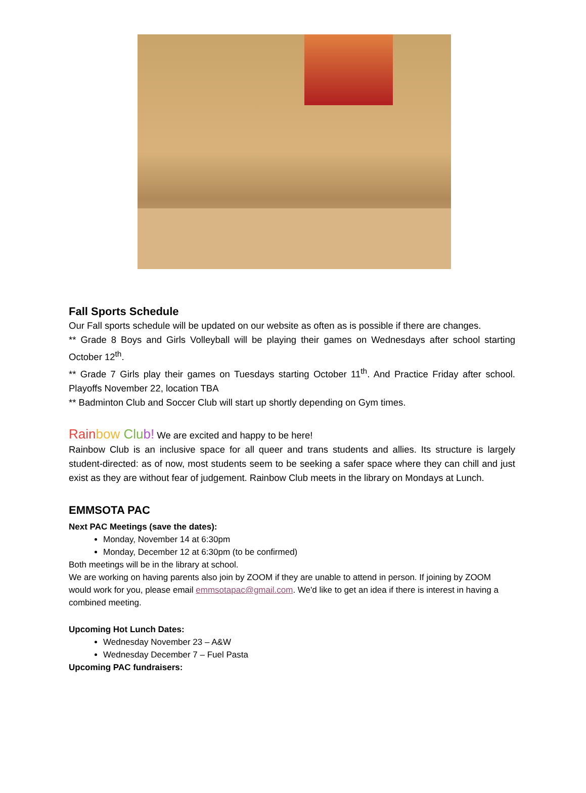Fall Sports Schedule
Our Fall sports schedule will be updated on our website as often as is possible if there are changes.
** Grade 8 Boys and Girls Volleyball will be playing their games on Wednesdays after school starting October 12<sup>th</sup>.
** Grade 7 Girls play their games on Tuesdays starting October 11<sup>th</sup>. And Practice Friday after school. Playoffs November 22, location TBA
** Badminton Club and Soccer Club will start up shortly depending on Gym times.
Rain bow Clu b! We are excited and happy to be here!
Rainbow Club is an inclusive space for all queer and trans students and allies. Its structure is largely student-directed: as of now, most students seem to be seeking a safer space where they can chill and just exist as they are without fear of judgement. Rainbow Club meets in the library on Mondays at Lunch.
EMMSOTA PAC
Next PAC Meetings (save the dates):
Monday, November 14 at 6:30pm
Monday, December 12 at 6:30pm (to be confirmed)
Both meetings will be in the library at school.
We are working on having parents also join by ZOOM if they are unable to attend in person. If joining by ZOOM would work for you, please email emmsotapac@gmail.com. We'd like to get an idea if there is interest in having a combined meeting.
Upcoming Hot Lunch Dates:
Wednesday November 23 – A&W
Wednesday December 7 – Fuel Pasta
Upcoming PAC fundraisers: